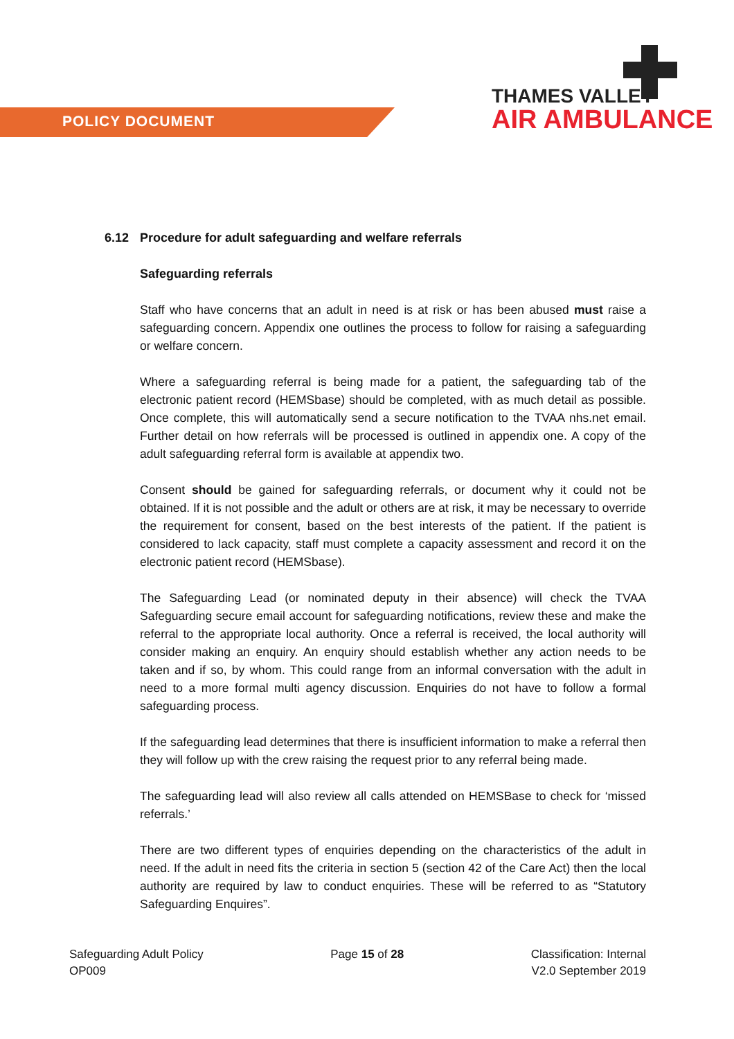POLICY DOCUMENT
THAMES VALLEY
AIR AMBULANCE
6.12 Procedure for adult safeguarding and welfare referrals
Safeguarding referrals
Staff who have concerns that an adult in need is at risk or has been abused must raise a safeguarding concern. Appendix one outlines the process to follow for raising a safeguarding or welfare concern.
Where a safeguarding referral is being made for a patient, the safeguarding tab of the electronic patient record (HEMSbase) should be completed, with as much detail as possible. Once complete, this will automatically send a secure notification to the TVAA nhs.net email. Further detail on how referrals will be processed is outlined in appendix one. A copy of the adult safeguarding referral form is available at appendix two.
Consent should be gained for safeguarding referrals, or document why it could not be obtained. If it is not possible and the adult or others are at risk, it may be necessary to override the requirement for consent, based on the best interests of the patient. If the patient is considered to lack capacity, staff must complete a capacity assessment and record it on the electronic patient record (HEMSbase).
The Safeguarding Lead (or nominated deputy in their absence) will check the TVAA Safeguarding secure email account for safeguarding notifications, review these and make the referral to the appropriate local authority. Once a referral is received, the local authority will consider making an enquiry. An enquiry should establish whether any action needs to be taken and if so, by whom. This could range from an informal conversation with the adult in need to a more formal multi agency discussion. Enquiries do not have to follow a formal safeguarding process.
If the safeguarding lead determines that there is insufficient information to make a referral then they will follow up with the crew raising the request prior to any referral being made.
The safeguarding lead will also review all calls attended on HEMSBase to check for ‘missed referrals.’
There are two different types of enquiries depending on the characteristics of the adult in need. If the adult in need fits the criteria in section 5 (section 42 of the Care Act) then the local authority are required by law to conduct enquiries. These will be referred to as “Statutory Safeguarding Enquires”.
Safeguarding Adult Policy
OP009
Page 15 of 28 Classification: Internal
V2.0 September 2019